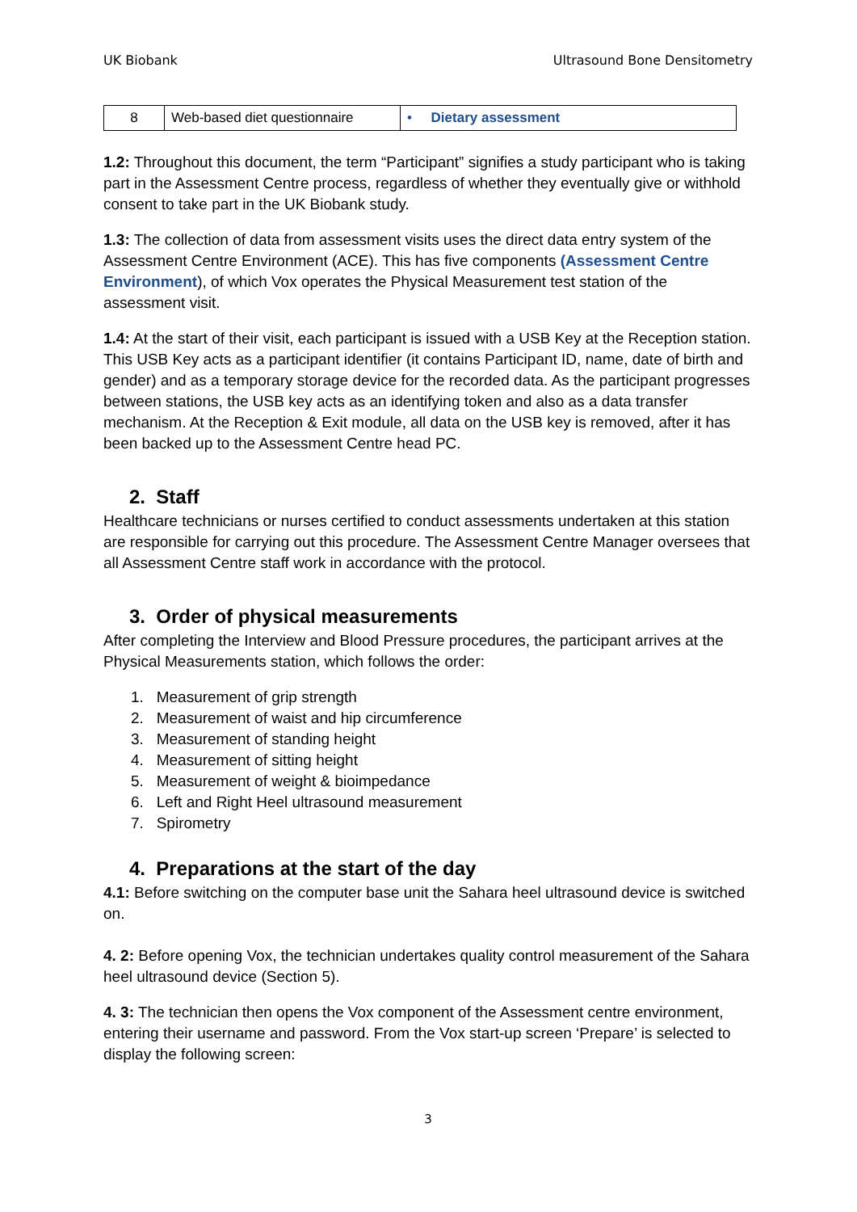UK Biobank Ultrasound Bone Densitometry
| 8 | Web-based diet questionnaire | • Dietary assessment |
1.2: Throughout this document, the term “Participant” signifies a study participant who is taking part in the Assessment Centre process, regardless of whether they eventually give or withhold consent to take part in the UK Biobank study.
1.3: The collection of data from assessment visits uses the direct data entry system of the Assessment Centre Environment (ACE). This has five components (Assessment Centre Environment), of which Vox operates the Physical Measurement test station of the assessment visit.
1.4: At the start of their visit, each participant is issued with a USB Key at the Reception station. This USB Key acts as a participant identifier (it contains Participant ID, name, date of birth and gender) and as a temporary storage device for the recorded data. As the participant progresses between stations, the USB key acts as an identifying token and also as a data transfer mechanism. At the Reception & Exit module, all data on the USB key is removed, after it has been backed up to the Assessment Centre head PC.
2. Staff
Healthcare technicians or nurses certified to conduct assessments undertaken at this station are responsible for carrying out this procedure. The Assessment Centre Manager oversees that all Assessment Centre staff work in accordance with the protocol.
3. Order of physical measurements
After completing the Interview and Blood Pressure procedures, the participant arrives at the Physical Measurements station, which follows the order:
1. Measurement of grip strength
2. Measurement of waist and hip circumference
3. Measurement of standing height
4. Measurement of sitting height
5. Measurement of weight & bioimpedance
6. Left and Right Heel ultrasound measurement
7. Spirometry
4. Preparations at the start of the day
4.1: Before switching on the computer base unit the Sahara heel ultrasound device is switched on.
4. 2: Before opening Vox, the technician undertakes quality control measurement of the Sahara heel ultrasound device (Section 5).
4. 3: The technician then opens the Vox component of the Assessment centre environment, entering their username and password. From the Vox start-up screen ‘Prepare’ is selected to display the following screen:
3